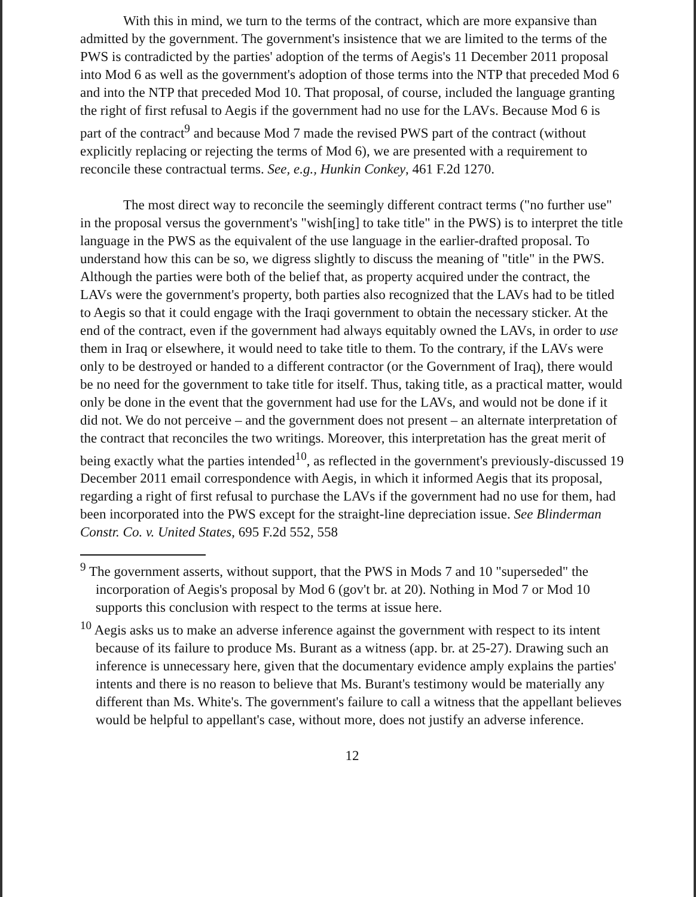With this in mind, we turn to the terms of the contract, which are more expansive than admitted by the government. The government's insistence that we are limited to the terms of the PWS is contradicted by the parties' adoption of the terms of Aegis's 11 December 2011 proposal into Mod 6 as well as the government's adoption of those terms into the NTP that preceded Mod 6 and into the NTP that preceded Mod 10. That proposal, of course, included the language granting the right of first refusal to Aegis if the government had no use for the LAVs. Because Mod 6 is part of the contract<sup>9</sup> and because Mod 7 made the revised PWS part of the contract (without explicitly replacing or rejecting the terms of Mod 6), we are presented with a requirement to reconcile these contractual terms. See, e.g., Hunkin Conkey, 461 F.2d 1270.
The most direct way to reconcile the seemingly different contract terms ("no further use" in the proposal versus the government's "wish[ing] to take title" in the PWS) is to interpret the title language in the PWS as the equivalent of the use language in the earlier-drafted proposal. To understand how this can be so, we digress slightly to discuss the meaning of "title" in the PWS. Although the parties were both of the belief that, as property acquired under the contract, the LAVs were the government's property, both parties also recognized that the LAVs had to be titled to Aegis so that it could engage with the Iraqi government to obtain the necessary sticker. At the end of the contract, even if the government had always equitably owned the LAVs, in order to use them in Iraq or elsewhere, it would need to take title to them. To the contrary, if the LAVs were only to be destroyed or handed to a different contractor (or the Government of Iraq), there would be no need for the government to take title for itself. Thus, taking title, as a practical matter, would only be done in the event that the government had use for the LAVs, and would not be done if it did not. We do not perceive – and the government does not present – an alternate interpretation of the contract that reconciles the two writings. Moreover, this interpretation has the great merit of being exactly what the parties intended<sup>10</sup>, as reflected in the government's previously-discussed 19 December 2011 email correspondence with Aegis, in which it informed Aegis that its proposal, regarding a right of first refusal to purchase the LAVs if the government had no use for them, had been incorporated into the PWS except for the straight-line depreciation issue. See Blinderman Constr. Co. v. United States, 695 F.2d 552, 558
<sup>9</sup> The government asserts, without support, that the PWS in Mods 7 and 10 "superseded" the incorporation of Aegis's proposal by Mod 6 (gov't br. at 20). Nothing in Mod 7 or Mod 10 supports this conclusion with respect to the terms at issue here.
<sup>10</sup> Aegis asks us to make an adverse inference against the government with respect to its intent because of its failure to produce Ms. Burant as a witness (app. br. at 25-27). Drawing such an inference is unnecessary here, given that the documentary evidence amply explains the parties' intents and there is no reason to believe that Ms. Burant's testimony would be materially any different than Ms. White's. The government's failure to call a witness that the appellant believes would be helpful to appellant's case, without more, does not justify an adverse inference.
12